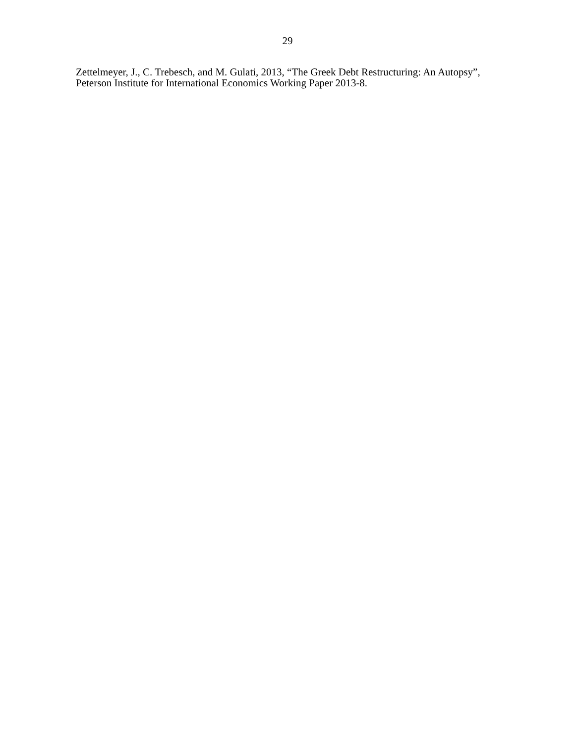29
Zettelmeyer, J., C. Trebesch, and M. Gulati, 2013, “The Greek Debt Restructuring: An Autopsy”, Peterson Institute for International Economics Working Paper 2013-8.